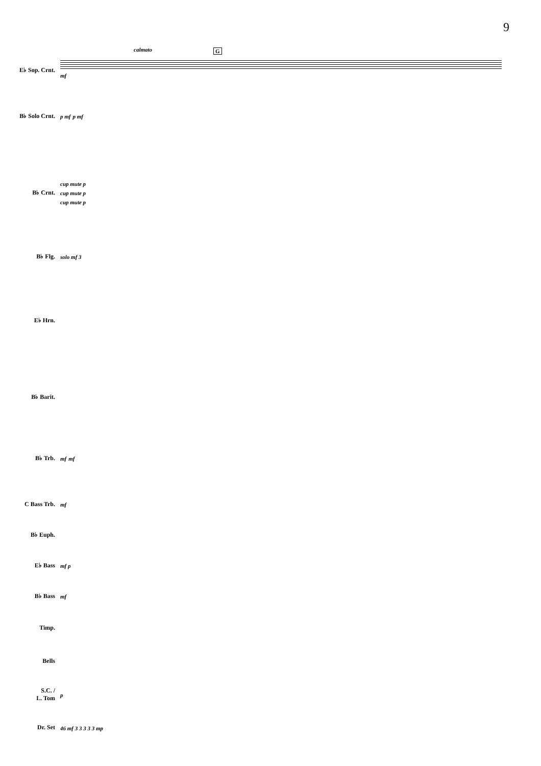9
calmato G
E♭ Sop. Crnt. mf
B♭ Solo Crnt. p mf p mf
B♭ Crnt.
cup mute p
cup mute p
cup mute p
B♭ Flg. solo mf 3
E♭ Hrn.
B♭ Barit.
B♭ Trb. mf mf
C Bass Trb. mf
B♭ Euph.
E♭ Bass mf p
B♭ Bass mf
Timp.
Bells
S.C. /
L. Tom
p
Dr. Set 46 mf 3 3 3 3 3 mp